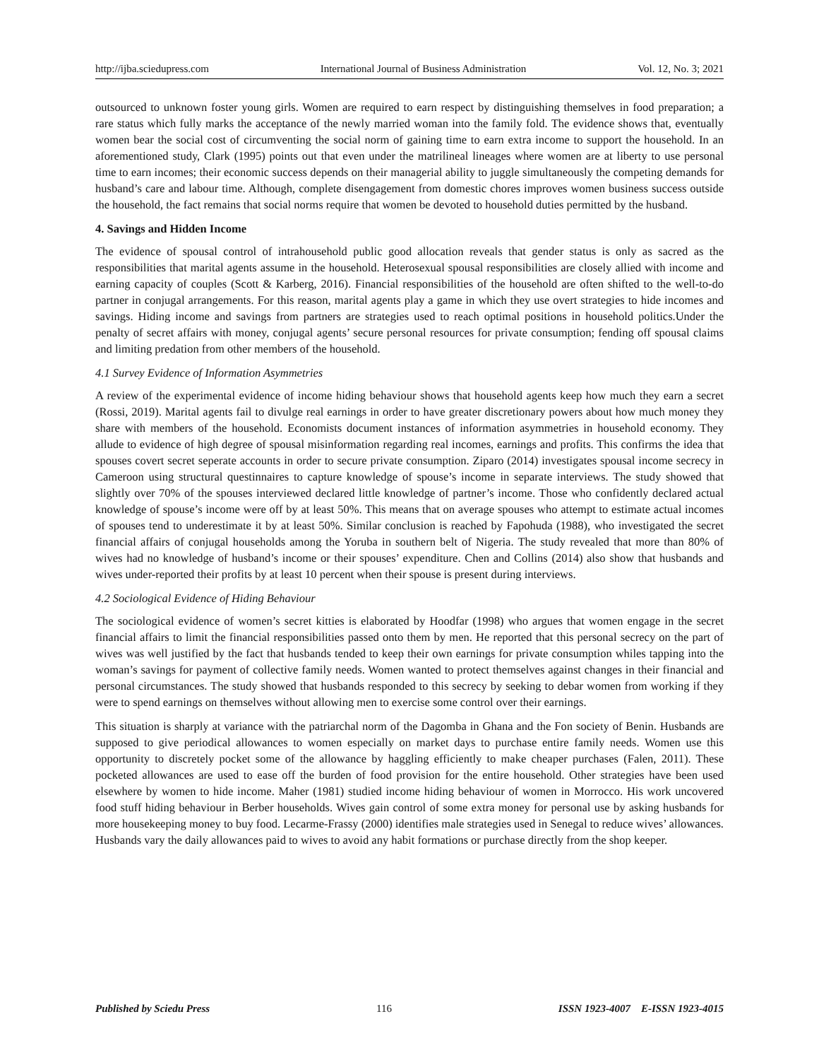http://ijba.sciedupress.com International Journal of Business Administration Vol. 12, No. 3; 2021
outsourced to unknown foster young girls. Women are required to earn respect by distinguishing themselves in food preparation; a rare status which fully marks the acceptance of the newly married woman into the family fold. The evidence shows that, eventually women bear the social cost of circumventing the social norm of gaining time to earn extra income to support the household. In an aforementioned study, Clark (1995) points out that even under the matrilineal lineages where women are at liberty to use personal time to earn incomes; their economic success depends on their managerial ability to juggle simultaneously the competing demands for husband’s care and labour time. Although, complete disengagement from domestic chores improves women business success outside the household, the fact remains that social norms require that women be devoted to household duties permitted by the husband.
4. Savings and Hidden Income
The evidence of spousal control of intrahousehold public good allocation reveals that gender status is only as sacred as the responsibilities that marital agents assume in the household. Heterosexual spousal responsibilities are closely allied with income and earning capacity of couples (Scott & Karberg, 2016). Financial responsibilities of the household are often shifted to the well-to-do partner in conjugal arrangements. For this reason, marital agents play a game in which they use overt strategies to hide incomes and savings. Hiding income and savings from partners are strategies used to reach optimal positions in household politics.Under the penalty of secret affairs with money, conjugal agents’ secure personal resources for private consumption; fending off spousal claims and limiting predation from other members of the household.
4.1 Survey Evidence of Information Asymmetries
A review of the experimental evidence of income hiding behaviour shows that household agents keep how much they earn a secret (Rossi, 2019). Marital agents fail to divulge real earnings in order to have greater discretionary powers about how much money they share with members of the household. Economists document instances of information asymmetries in household economy. They allude to evidence of high degree of spousal misinformation regarding real incomes, earnings and profits. This confirms the idea that spouses covert secret seperate accounts in order to secure private consumption. Ziparo (2014) investigates spousal income secrecy in Cameroon using structural questinnaires to capture knowledge of spouse’s income in separate interviews. The study showed that slightly over 70% of the spouses interviewed declared little knowledge of partner’s income. Those who confidently declared actual knowledge of spouse’s income were off by at least 50%. This means that on average spouses who attempt to estimate actual incomes of spouses tend to underestimate it by at least 50%. Similar conclusion is reached by Fapohuda (1988), who investigated the secret financial affairs of conjugal households among the Yoruba in southern belt of Nigeria. The study revealed that more than 80% of wives had no knowledge of husband’s income or their spouses’ expenditure. Chen and Collins (2014) also show that husbands and wives under-reported their profits by at least 10 percent when their spouse is present during interviews.
4.2 Sociological Evidence of Hiding Behaviour
The sociological evidence of women’s secret kitties is elaborated by Hoodfar (1998) who argues that women engage in the secret financial affairs to limit the financial responsibilities passed onto them by men. He reported that this personal secrecy on the part of wives was well justified by the fact that husbands tended to keep their own earnings for private consumption whiles tapping into the woman’s savings for payment of collective family needs. Women wanted to protect themselves against changes in their financial and personal circumstances. The study showed that husbands responded to this secrecy by seeking to debar women from working if they were to spend earnings on themselves without allowing men to exercise some control over their earnings.
This situation is sharply at variance with the patriarchal norm of the Dagomba in Ghana and the Fon society of Benin. Husbands are supposed to give periodical allowances to women especially on market days to purchase entire family needs. Women use this opportunity to discretely pocket some of the allowance by haggling efficiently to make cheaper purchases (Falen, 2011). These pocketed allowances are used to ease off the burden of food provision for the entire household. Other strategies have been used elsewhere by women to hide income. Maher (1981) studied income hiding behaviour of women in Morrocco. His work uncovered food stuff hiding behaviour in Berber households. Wives gain control of some extra money for personal use by asking husbands for more housekeeping money to buy food. Lecarme-Frassy (2000) identifies male strategies used in Senegal to reduce wives’ allowances. Husbands vary the daily allowances paid to wives to avoid any habit formations or purchase directly from the shop keeper.
Published by Sciedu Press 116 ISSN 1923-4007 E-ISSN 1923-4015